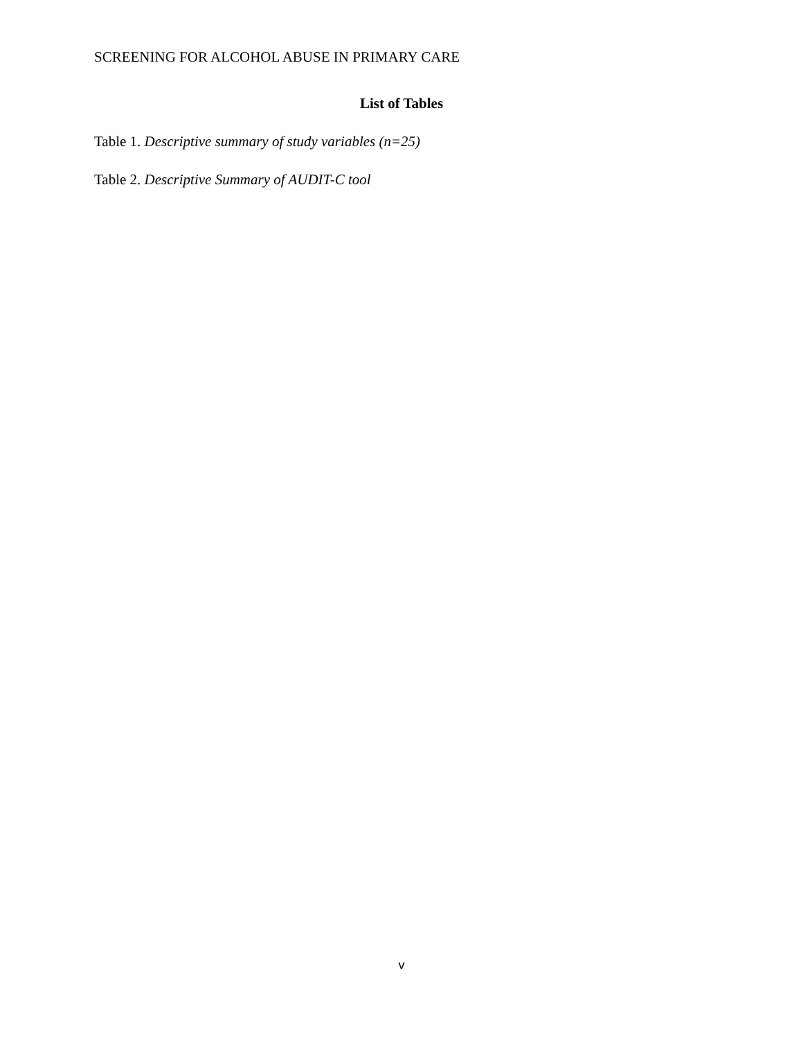SCREENING FOR ALCOHOL ABUSE IN PRIMARY CARE
List of Tables
Table 1. Descriptive summary of study variables (n=25)
Table 2. Descriptive Summary of AUDIT-C tool
v